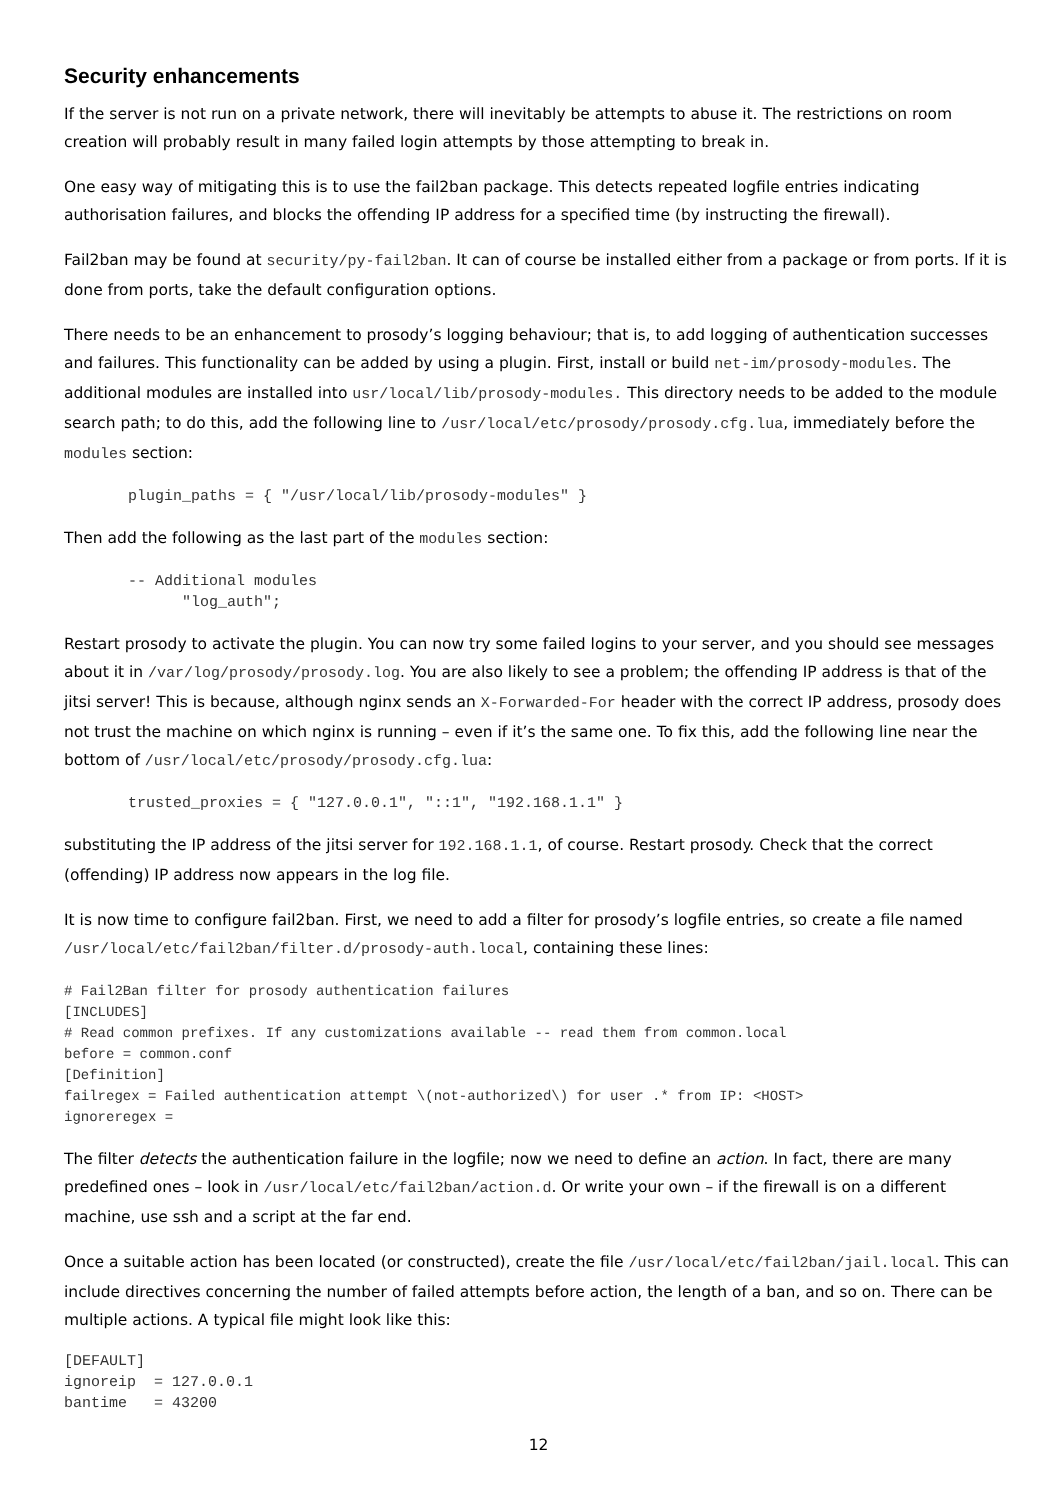Security enhancements
If the server is not run on a private network, there will inevitably be attempts to abuse it. The restrictions on room creation will probably result in many failed login attempts by those attempting to break in.
One easy way of mitigating this is to use the fail2ban package. This detects repeated logfile entries indicating authorisation failures, and blocks the offending IP address for a specified time (by instructing the firewall).
Fail2ban may be found at security/py-fail2ban. It can of course be installed either from a package or from ports. If it is done from ports, take the default configuration options.
There needs to be an enhancement to prosody’s logging behaviour; that is, to add logging of authentication successes and failures. This functionality can be added by using a plugin. First, install or build net-im/prosody-modules. The additional modules are installed into usr/local/lib/prosody-modules. This directory needs to be added to the module search path; to do this, add the following line to /usr/local/etc/prosody/prosody.cfg.lua, immediately before the modules section:
plugin_paths = { "/usr/local/lib/prosody-modules" }
Then add the following as the last part of the modules section:
-- Additional modules
      "log_auth";
Restart prosody to activate the plugin. You can now try some failed logins to your server, and you should see messages about it in /var/log/prosody/prosody.log. You are also likely to see a problem; the offending IP address is that of the jitsi server! This is because, although nginx sends an X-Forwarded-For header with the correct IP address, prosody does not trust the machine on which nginx is running – even if it’s the same one. To fix this, add the following line near the bottom of /usr/local/etc/prosody/prosody.cfg.lua:
trusted_proxies = { "127.0.0.1", "::1", "192.168.1.1" }
substituting the IP address of the jitsi server for 192.168.1.1, of course. Restart prosody. Check that the correct (offending) IP address now appears in the log file.
It is now time to configure fail2ban. First, we need to add a filter for prosody’s logfile entries, so create a file named /usr/local/etc/fail2ban/filter.d/prosody-auth.local, containing these lines:
# Fail2Ban filter for prosody authentication failures
[INCLUDES]
# Read common prefixes. If any customizations available -- read them from common.local
before = common.conf
[Definition]
failregex = Failed authentication attempt \(not-authorized\) for user .* from IP: <HOST>
ignoreregex =
The filter detects the authentication failure in the logfile; now we need to define an action. In fact, there are many predefined ones – look in /usr/local/etc/fail2ban/action.d. Or write your own – if the firewall is on a different machine, use ssh and a script at the far end.
Once a suitable action has been located (or constructed), create the file /usr/local/etc/fail2ban/jail.local. This can include directives concerning the number of failed attempts before action, the length of a ban, and so on. There can be multiple actions. A typical file might look like this:
[DEFAULT]
ignoreip  = 127.0.0.1
bantime   = 43200
12